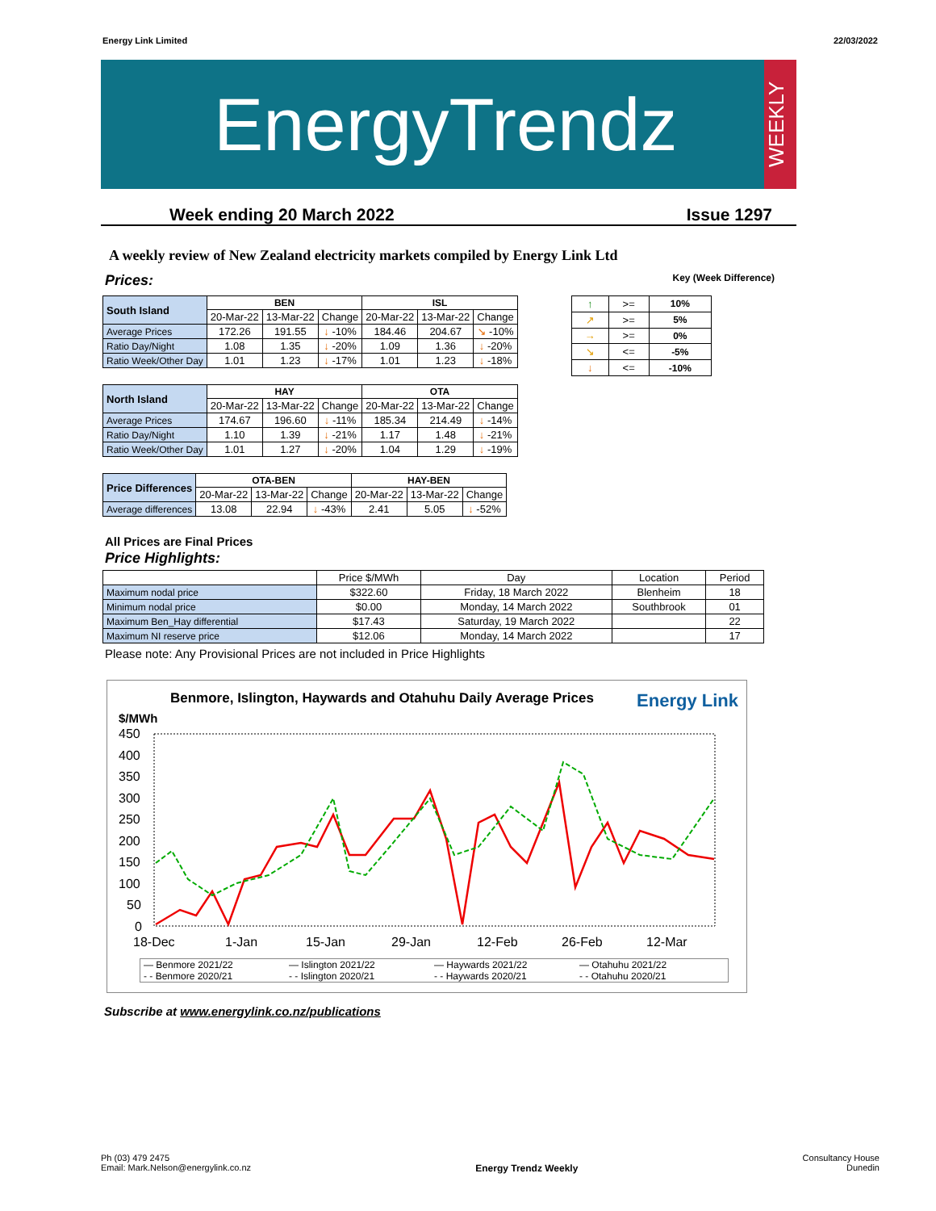Energy Link Limited 22/03/2022
EnergyTrendz WEEKLY
Week ending 20 March 2022 Issue 1297
A weekly review of New Zealand electricity markets compiled by Energy Link Ltd
Prices: Key (Week Difference)
| South Island | BEN | | | ISL | | |
| | 20-Mar-22 | 13-Mar-22 | Change | 20-Mar-22 | 13-Mar-22 | Change |
| Average Prices | 172.26 | 191.55 | ↓ -10% | 184.46 | 204.67 | ↘ -10% |
| Ratio Day/Night | 1.08 | 1.35 | ↓ -20% | 1.09 | 1.36 | ↓ -20% |
| Ratio Week/Other Day | 1.01 | 1.23 | ↓ -17% | 1.01 | 1.23 | ↓ -18% |
| North Island | HAY | | | OTA | | |
| | 20-Mar-22 | 13-Mar-22 | Change | 20-Mar-22 | 13-Mar-22 | Change |
| Average Prices | 174.67 | 196.60 | ↓ -11% | 185.34 | 214.49 | ↓ -14% |
| Ratio Day/Night | 1.10 | 1.39 | ↓ -21% | 1.17 | 1.48 | ↓ -21% |
| Ratio Week/Other Day | 1.01 | 1.27 | ↓ -20% | 1.04 | 1.29 | ↓ -19% |
| Price Differences | OTA-BEN | | | HAY-BEN | | |
| | 20-Mar-22 | 13-Mar-22 | Change | 20-Mar-22 | 13-Mar-22 | Change |
| Average differences | 13.08 | 22.94 | ↓ -43% | 2.41 | 5.05 | ↓ -52% |
| ↑ | >= | 10% |
| ↗ | >= | 5% |
| → | >= | 0% |
| ↘ | <= | -5% |
| ↓ | <= | -10% |
All Prices are Final Prices
Price Highlights:
| | Price $/MWh | Day | Location | Period |
| Maximum nodal price | $322.60 | Friday, 18 March 2022 | Blenheim | 18 |
| Minimum nodal price | $0.00 | Monday, 14 March 2022 | Southbrook | 01 |
| Maximum Ben_Hay differential | $17.43 | Saturday, 19 March 2022 | | 22 |
| Maximum NI reserve price | $12.06 | Monday, 14 March 2022 | | 17 |
Please note: Any Provisional Prices are not included in Price Highlights
Benmore, Islington, Haywards and Otahuhu Daily Average Prices Energy Link
$/MWh
450
400
350
300
250
200
150
100
50
0
18-Dec
1-Jan
15-Jan
29-Jan
12-Feb
26-Feb
12-Mar
— Benmore 2021/22 — Islington 2021/22 — Haywards 2021/22 — Otahuhu 2021/22 - - Benmore 2020/21 - - Islington 2020/21 - - Haywards 2020/21 - - Otahuhu 2020/21
Subscribe at www.energylink.co.nz/publications
Ph (03) 479 2475
Email: Mark.Nelson@energylink.co.nz Energy Trendz Weekly Consultancy House
Dunedin